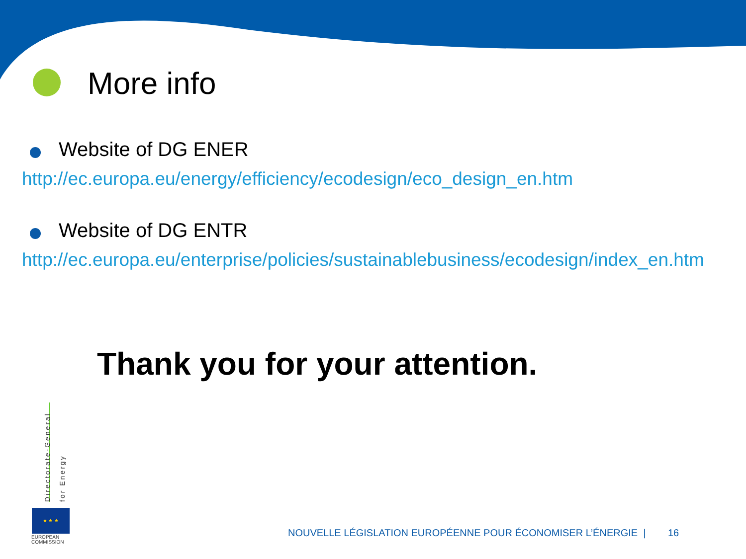More info
Website of DG ENER
http://ec.europa.eu/energy/efficiency/ecodesign/eco_design_en.htm
Website of DG ENTR
http://ec.europa.eu/enterprise/policies/sustainablebusiness/ecodesign/index_en.htm
Thank you for your attention.
Directorate-General
for Energy
★ ★ ★
EUROPEAN
COMMISSION
NOUVELLE LÉGISLATION EUROPÉENNE POUR ÉCONOMISER L’ÉNERGIE | 16